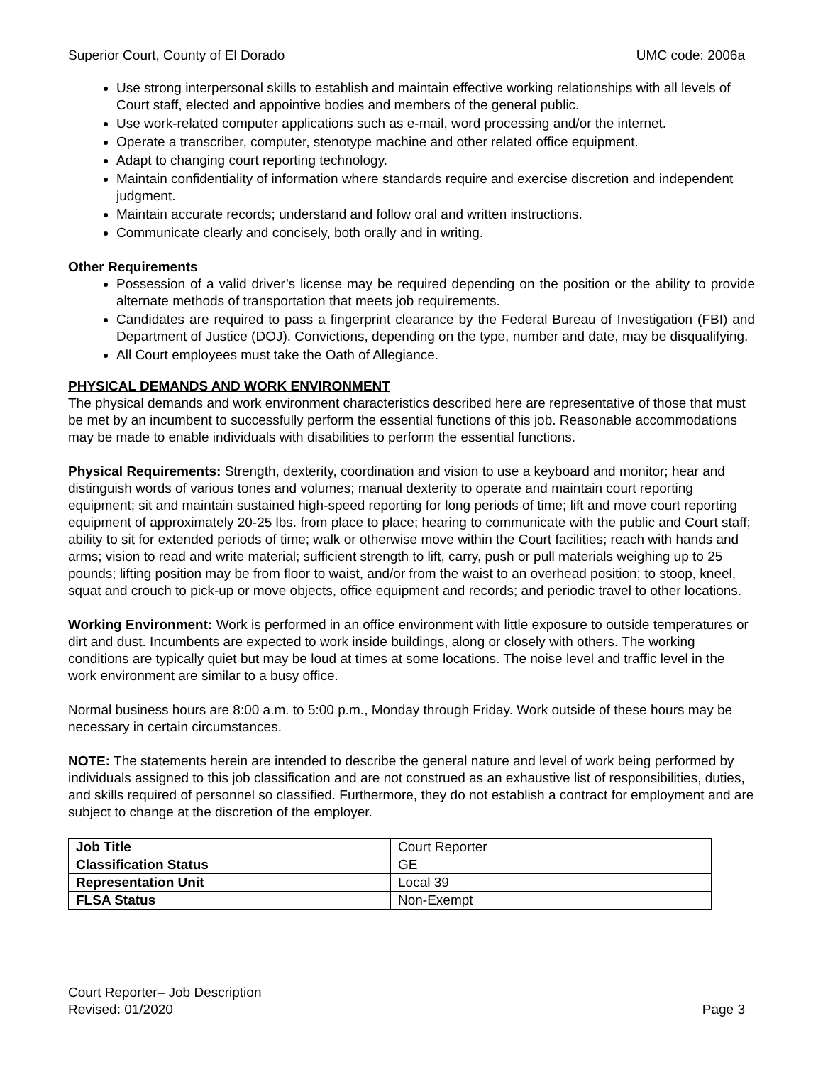Superior Court, County of El Dorado UMC code: 2006a
Use strong interpersonal skills to establish and maintain effective working relationships with all levels of Court staff, elected and appointive bodies and members of the general public.
Use work-related computer applications such as e-mail, word processing and/or the internet.
Operate a transcriber, computer, stenotype machine and other related office equipment.
Adapt to changing court reporting technology.
Maintain confidentiality of information where standards require and exercise discretion and independent judgment.
Maintain accurate records; understand and follow oral and written instructions.
Communicate clearly and concisely, both orally and in writing.
Other Requirements
Possession of a valid driver’s license may be required depending on the position or the ability to provide alternate methods of transportation that meets job requirements.
Candidates are required to pass a fingerprint clearance by the Federal Bureau of Investigation (FBI) and Department of Justice (DOJ). Convictions, depending on the type, number and date, may be disqualifying.
All Court employees must take the Oath of Allegiance.
PHYSICAL DEMANDS AND WORK ENVIRONMENT
The physical demands and work environment characteristics described here are representative of those that must be met by an incumbent to successfully perform the essential functions of this job. Reasonable accommodations may be made to enable individuals with disabilities to perform the essential functions.
Physical Requirements: Strength, dexterity, coordination and vision to use a keyboard and monitor; hear and distinguish words of various tones and volumes; manual dexterity to operate and maintain court reporting equipment; sit and maintain sustained high-speed reporting for long periods of time; lift and move court reporting equipment of approximately 20-25 lbs. from place to place; hearing to communicate with the public and Court staff; ability to sit for extended periods of time; walk or otherwise move within the Court facilities; reach with hands and arms; vision to read and write material; sufficient strength to lift, carry, push or pull materials weighing up to 25 pounds; lifting position may be from floor to waist, and/or from the waist to an overhead position; to stoop, kneel, squat and crouch to pick-up or move objects, office equipment and records; and periodic travel to other locations.
Working Environment: Work is performed in an office environment with little exposure to outside temperatures or dirt and dust. Incumbents are expected to work inside buildings, along or closely with others. The working conditions are typically quiet but may be loud at times at some locations. The noise level and traffic level in the work environment are similar to a busy office.
Normal business hours are 8:00 a.m. to 5:00 p.m., Monday through Friday. Work outside of these hours may be necessary in certain circumstances.
NOTE: The statements herein are intended to describe the general nature and level of work being performed by individuals assigned to this job classification and are not construed as an exhaustive list of responsibilities, duties, and skills required of personnel so classified. Furthermore, they do not establish a contract for employment and are subject to change at the discretion of the employer.
| Job Title | Court Reporter |
| Classification Status | GE |
| Representation Unit | Local 39 |
| FLSA Status | Non-Exempt |
Court Reporter– Job Description
Revised: 01/2020
Page 3